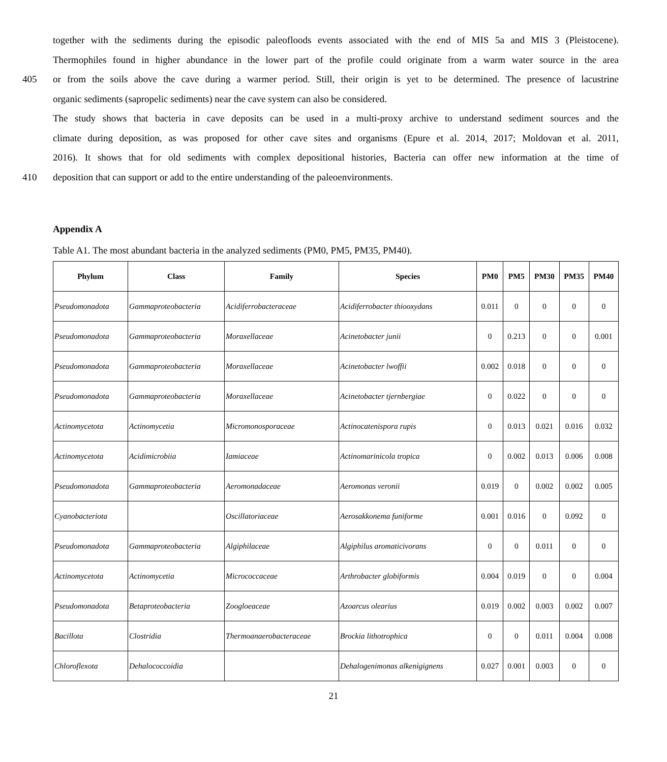together with the sediments during the episodic paleofloods events associated with the end of MIS 5a and MIS 3 (Pleistocene).
Thermophiles found in higher abundance in the lower part of the profile could originate from a warm water source in the area
405 or from the soils above the cave during a warmer period. Still, their origin is yet to be determined. The presence of lacustrine
organic sediments (sapropelic sediments) near the cave system can also be considered.
The study shows that bacteria in cave deposits can be used in a multi-proxy archive to understand sediment sources and the
climate during deposition, as was proposed for other cave sites and organisms (Epure et al. 2014, 2017; Moldovan et al. 2011,
2016). It shows that for old sediments with complex depositional histories, Bacteria can offer new information at the time of
410 deposition that can support or add to the entire understanding of the paleoenvironments.
Appendix A
Table A1. The most abundant bacteria in the analyzed sediments (PM0, PM5, PM35, PM40).
| Phylum | Class | Family | Species | PM0 | PM5 | PM30 | PM35 | PM40 |
| --- | --- | --- | --- | --- | --- | --- | --- | --- |
| Pseudomonadota | Gammaproteobacteria | Acidiferrobacteraceae | Acidiferrobacter thiooxydans | 0.011 | 0 | 0 | 0 | 0 |
| Pseudomonadota | Gammaproteobacteria | Moraxellaceae | Acinetobacter junii | 0 | 0.213 | 0 | 0 | 0.001 |
| Pseudomonadota | Gammaproteobacteria | Moraxellaceae | Acinetobacter lwoffii | 0.002 | 0.018 | 0 | 0 | 0 |
| Pseudomonadota | Gammaproteobacteria | Moraxellaceae | Acinetobacter tjernbergiae | 0 | 0.022 | 0 | 0 | 0 |
| Actinomycetota | Actinomycetia | Micromonosporaceae | Actinocatenispora rupis | 0 | 0.013 | 0.021 | 0.016 | 0.032 |
| Actinomycetota | Acidimicrobiia | Iamiaceae | Actinomarinicola tropica | 0 | 0.002 | 0.013 | 0.006 | 0.008 |
| Pseudomonadota | Gammaproteobacteria | Aeromonadaceae | Aeromonas veronii | 0.019 | 0 | 0.002 | 0.002 | 0.005 |
| Cyanobacteriota | | Oscillatoriaceae | Aerosakkonema funiforme | 0.001 | 0.016 | 0 | 0.092 | 0 |
| Pseudomonadota | Gammaproteobacteria | Algiphilaceae | Algiphilus aromaticivorans | 0 | 0 | 0.011 | 0 | 0 |
| Actinomycetota | Actinomycetia | Micrococcaceae | Arthrobacter globiformis | 0.004 | 0.019 | 0 | 0 | 0.004 |
| Pseudomonadota | Betaproteobacteria | Zoogloeaceae | Azoarcus olearius | 0.019 | 0.002 | 0.003 | 0.002 | 0.007 |
| Bacillota | Clostridia | Thermoanaerobacteraceae | Brockia lithotrophica | 0 | 0 | 0.011 | 0.004 | 0.008 |
| Chloroflexota | Dehalococcoidia | | Dehalogenimonas alkenigignens | 0.027 | 0.001 | 0.003 | 0 | 0 |
21